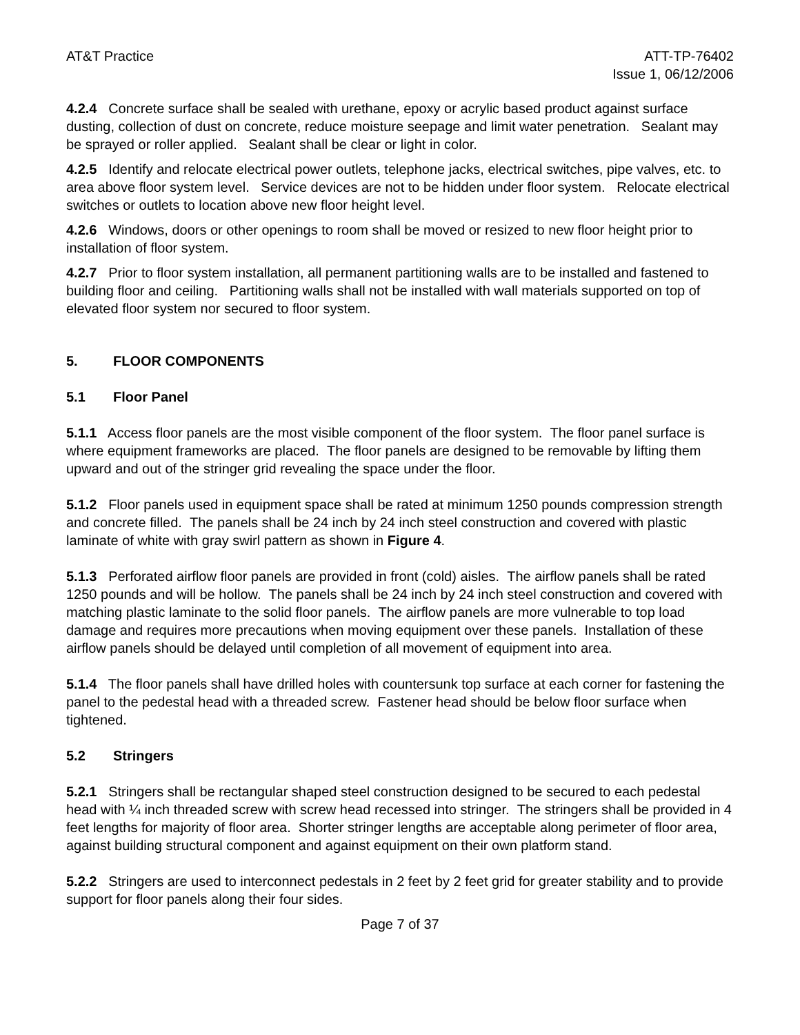AT&T Practice ATT-TP-76402
Issue 1, 06/12/2006
4.2.4 Concrete surface shall be sealed with urethane, epoxy or acrylic based product against surface dusting, collection of dust on concrete, reduce moisture seepage and limit water penetration. Sealant may be sprayed or roller applied. Sealant shall be clear or light in color.
4.2.5 Identify and relocate electrical power outlets, telephone jacks, electrical switches, pipe valves, etc. to area above floor system level. Service devices are not to be hidden under floor system. Relocate electrical switches or outlets to location above new floor height level.
4.2.6 Windows, doors or other openings to room shall be moved or resized to new floor height prior to installation of floor system.
4.2.7 Prior to floor system installation, all permanent partitioning walls are to be installed and fastened to building floor and ceiling. Partitioning walls shall not be installed with wall materials supported on top of elevated floor system nor secured to floor system.
5. FLOOR COMPONENTS
5.1 Floor Panel
5.1.1 Access floor panels are the most visible component of the floor system. The floor panel surface is where equipment frameworks are placed. The floor panels are designed to be removable by lifting them upward and out of the stringer grid revealing the space under the floor.
5.1.2 Floor panels used in equipment space shall be rated at minimum 1250 pounds compression strength and concrete filled. The panels shall be 24 inch by 24 inch steel construction and covered with plastic laminate of white with gray swirl pattern as shown in Figure 4.
5.1.3 Perforated airflow floor panels are provided in front (cold) aisles. The airflow panels shall be rated 1250 pounds and will be hollow. The panels shall be 24 inch by 24 inch steel construction and covered with matching plastic laminate to the solid floor panels. The airflow panels are more vulnerable to top load damage and requires more precautions when moving equipment over these panels. Installation of these airflow panels should be delayed until completion of all movement of equipment into area.
5.1.4 The floor panels shall have drilled holes with countersunk top surface at each corner for fastening the panel to the pedestal head with a threaded screw. Fastener head should be below floor surface when tightened.
5.2 Stringers
5.2.1 Stringers shall be rectangular shaped steel construction designed to be secured to each pedestal head with ¼ inch threaded screw with screw head recessed into stringer. The stringers shall be provided in 4 feet lengths for majority of floor area. Shorter stringer lengths are acceptable along perimeter of floor area, against building structural component and against equipment on their own platform stand.
5.2.2 Stringers are used to interconnect pedestals in 2 feet by 2 feet grid for greater stability and to provide support for floor panels along their four sides.
Page 7 of 37